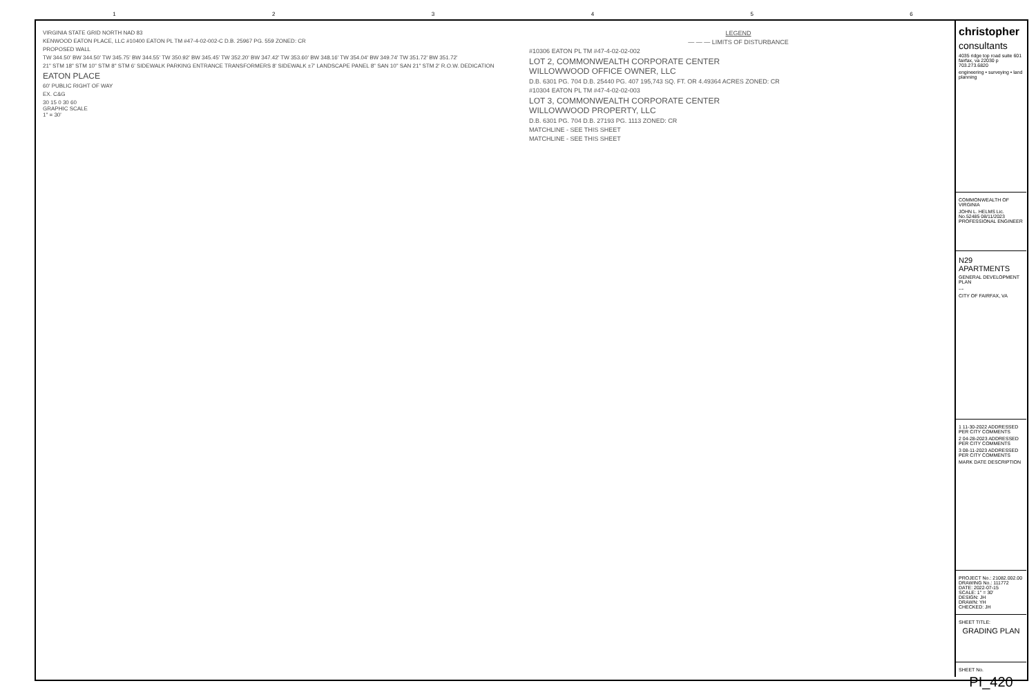123456
VIRGINIA STATE GRID NORTH NAD 83
KENWOOD EATON PLACE, LLC #10400 EATON PL TM #47-4-02-002-C D.B. 25967 PG. 559 ZONED: CR
PROPOSED WALL
TW 344.50' BW 344.50' TW 345.75' BW 344.55' TW 350.92' BW 345.45' TW 352.20' BW 347.42' TW 353.60' BW 348.16' TW 354.04' BW 349.74' TW 351.72' BW 351.72'
21" STM 18" STM 10" STM 8" STM 6' SIDEWALK PARKING ENTRANCE TRANSFORMERS 8' SIDEWALK ±7' LANDSCAPE PANEL 8" SAN 10" SAN 21" STM 2' R.O.W. DEDICATION
EATON PLACE
60' PUBLIC RIGHT OF WAY
EX. C&G
30 15 0 30 60
GRAPHIC SCALE
1" = 30'
LEGEND
— — — LIMITS OF DISTURBANCE
#10306 EATON PL TM #47-4-02-02-002
LOT 2, COMMONWEALTH CORPORATE CENTER
WILLOWWOOD OFFICE OWNER, LLC
D.B. 6301 PG. 704 D.B. 25440 PG. 407 195,743 SQ. FT. OR 4.49364 ACRES ZONED: CR
#10304 EATON PL TM #47-4-02-02-003
LOT 3, COMMONWEALTH CORPORATE CENTER
WILLOWWOOD PROPERTY, LLC
D.B. 6301 PG. 704 D.B. 27193 PG. 1113 ZONED: CR
MATCHLINE - SEE THIS SHEET
MATCHLINE - SEE THIS SHEET
christopher
consultants
4035 ridge top road suite 601 fairfax, va 22030 p 703.273.6820
engineering • surveying • land planning
COMMONWEALTH OF VIRGINIA
JOHN L. HELMS Lic. No.52485 08/11/2023 PROFESSIONAL ENGINEER
N29 APARTMENTS
GENERAL DEVELOPMENT PLAN
---
CITY OF FAIRFAX, VA
1 11-30-2022 ADDRESSED PER CITY COMMENTS
2 04-28-2023 ADDRESSED PER CITY COMMENTS
3 08-11-2023 ADDRESSED PER CITY COMMENTS
MARK DATE DESCRIPTION
PROJECT No.: 21082.002.00
DRAWING No.: 111772
DATE: 2022-07-15
SCALE: 1" = 30'
DESIGN: JH
DRAWN: YH
CHECKED: JH
SHEET TITLE:
GRADING PLAN
SHEET No.
PI_420